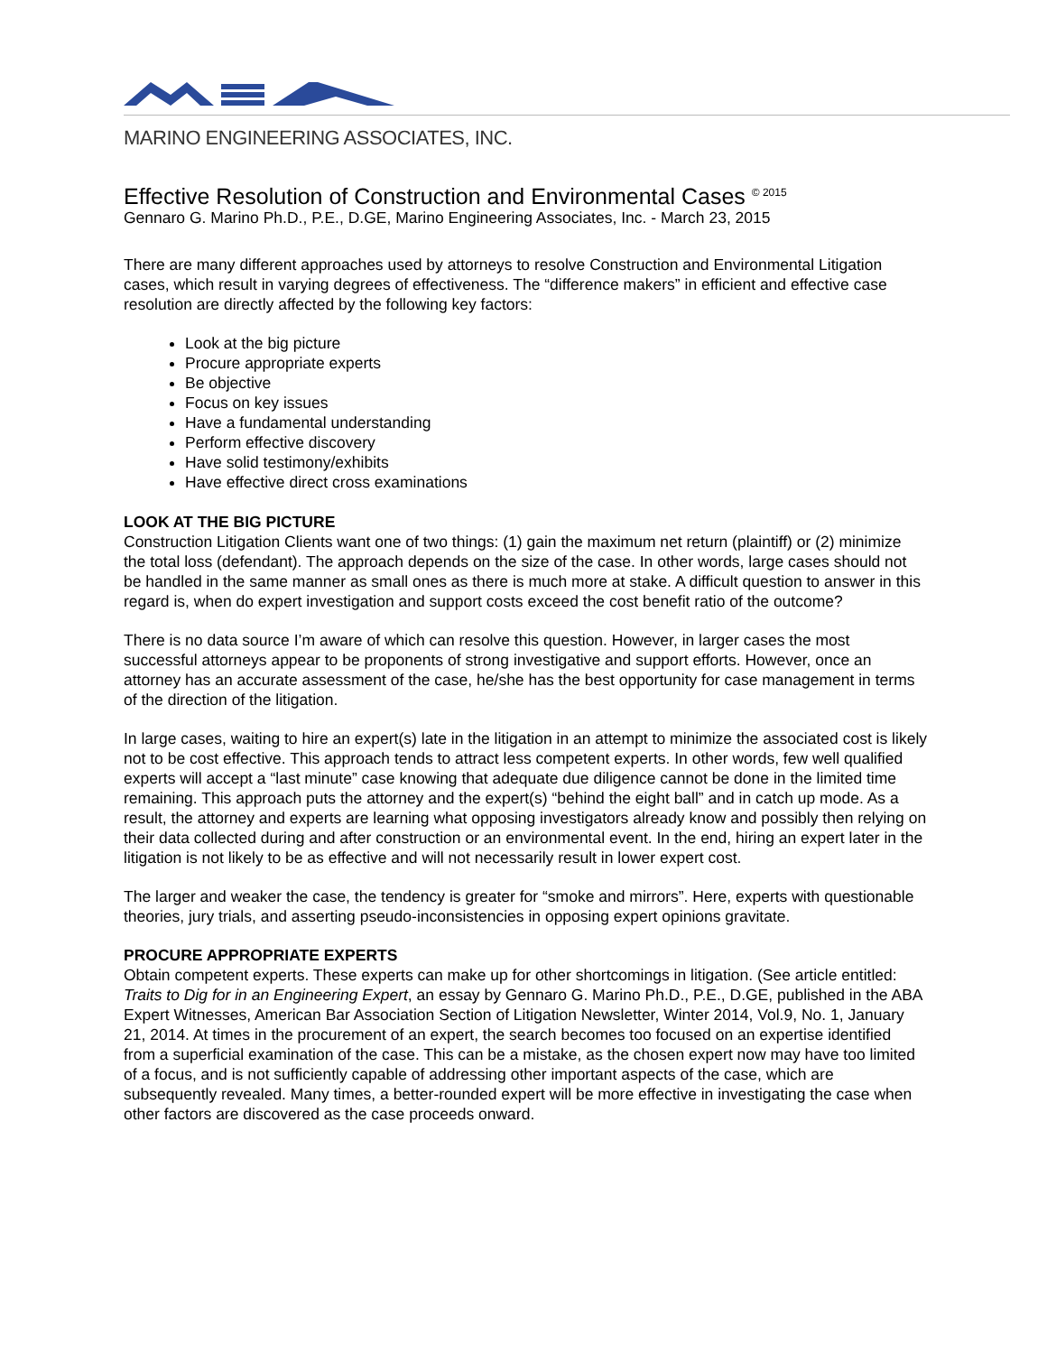MARINO ENGINEERING ASSOCIATES, INC.
Effective Resolution of Construction and Environmental Cases <sup>© 2015</sup>
Gennaro G. Marino Ph.D., P.E., D.GE, Marino Engineering Associates, Inc. - March 23, 2015
There are many different approaches used by attorneys to resolve Construction and Environmental Litigation cases, which result in varying degrees of effectiveness. The “difference makers” in efficient and effective case resolution are directly affected by the following key factors:
Look at the big picture
Procure appropriate experts
Be objective
Focus on key issues
Have a fundamental understanding
Perform effective discovery
Have solid testimony/exhibits
Have effective direct cross examinations
LOOK AT THE BIG PICTURE
Construction Litigation Clients want one of two things: (1) gain the maximum net return (plaintiff) or (2) minimize the total loss (defendant). The approach depends on the size of the case. In other words, large cases should not be handled in the same manner as small ones as there is much more at stake. A difficult question to answer in this regard is, when do expert investigation and support costs exceed the cost benefit ratio of the outcome?
There is no data source I’m aware of which can resolve this question. However, in larger cases the most successful attorneys appear to be proponents of strong investigative and support efforts. However, once an attorney has an accurate assessment of the case, he/she has the best opportunity for case management in terms of the direction of the litigation.
In large cases, waiting to hire an expert(s) late in the litigation in an attempt to minimize the associated cost is likely not to be cost effective. This approach tends to attract less competent experts. In other words, few well qualified experts will accept a “last minute” case knowing that adequate due diligence cannot be done in the limited time remaining. This approach puts the attorney and the expert(s) “behind the eight ball” and in catch up mode. As a result, the attorney and experts are learning what opposing investigators already know and possibly then relying on their data collected during and after construction or an environmental event. In the end, hiring an expert later in the litigation is not likely to be as effective and will not necessarily result in lower expert cost.
The larger and weaker the case, the tendency is greater for “smoke and mirrors”. Here, experts with questionable theories, jury trials, and asserting pseudo-inconsistencies in opposing expert opinions gravitate.
PROCURE APPROPRIATE EXPERTS
Obtain competent experts. These experts can make up for other shortcomings in litigation. (See article entitled: Traits to Dig for in an Engineering Expert, an essay by Gennaro G. Marino Ph.D., P.E., D.GE, published in the ABA Expert Witnesses, American Bar Association Section of Litigation Newsletter, Winter 2014, Vol.9, No. 1, January 21, 2014. At times in the procurement of an expert, the search becomes too focused on an expertise identified from a superficial examination of the case. This can be a mistake, as the chosen expert now may have too limited of a focus, and is not sufficiently capable of addressing other important aspects of the case, which are subsequently revealed. Many times, a better-rounded expert will be more effective in investigating the case when other factors are discovered as the case proceeds onward.